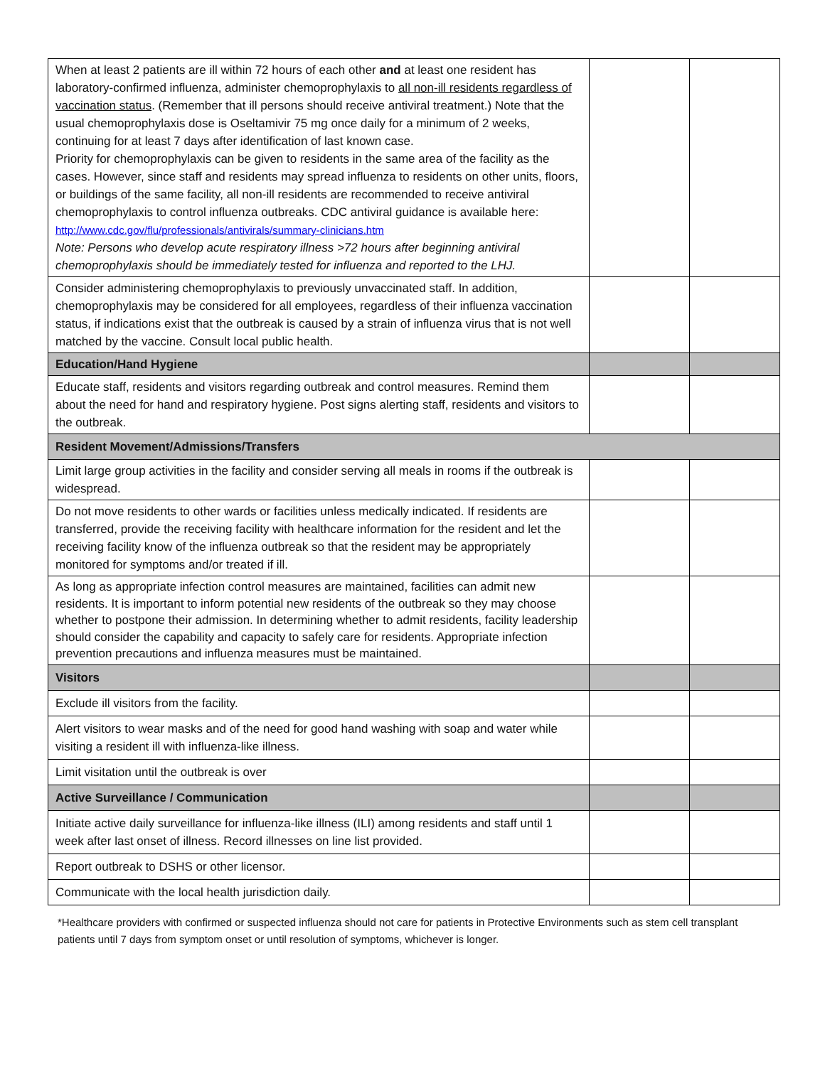| When at least 2 patients are ill within 72 hours of each other and at least one resident has laboratory-confirmed influenza, administer chemoprophylaxis to all non-ill residents regardless of vaccination status . (Remember that ill persons should receive antiviral treatment.) Note that the usual chemoprophylaxis dose is Oseltamivir 75 mg once daily for a minimum of 2 weeks, continuing for at least 7 days after identification of last known case. Priority for chemoprophylaxis can be given to residents in the same area of the facility as the cases. However, since staff and residents may spread influenza to residents on other units, floors, or buildings of the same facility, all non-ill residents are recommended to receive antiviral chemoprophylaxis to control influenza outbreaks. CDC antiviral guidance is available here: http://www.cdc.gov/flu/professionals/antivirals/summary-clinicians.htm Note: Persons who develop acute respiratory illness >72 hours after beginning antiviral chemoprophylaxis should be immediately tested for influenza and reported to the LHJ. | | |
| Consider administering chemoprophylaxis to previously unvaccinated staff. In addition, chemoprophylaxis may be considered for all employees, regardless of their influenza vaccination status, if indications exist that the outbreak is caused by a strain of influenza virus that is not well matched by the vaccine. Consult local public health. | | |
| Education/Hand Hygiene | | |
| Educate staff, residents and visitors regarding outbreak and control measures. Remind them about the need for hand and respiratory hygiene. Post signs alerting staff, residents and visitors to the outbreak. | | |
| Resident Movement/Admissions/Transfers | | |
| Limit large group activities in the facility and consider serving all meals in rooms if the outbreak is widespread. | | |
| Do not move residents to other wards or facilities unless medically indicated. If residents are transferred, provide the receiving facility with healthcare information for the resident and let the receiving facility know of the influenza outbreak so that the resident may be appropriately monitored for symptoms and/or treated if ill. | | |
| As long as appropriate infection control measures are maintained, facilities can admit new residents. It is important to inform potential new residents of the outbreak so they may choose whether to postpone their admission. In determining whether to admit residents, facility leadership should consider the capability and capacity to safely care for residents. Appropriate infection prevention precautions and influenza measures must be maintained. | | |
| Visitors | | |
| Exclude ill visitors from the facility. | | |
| Alert visitors to wear masks and of the need for good hand washing with soap and water while visiting a resident ill with influenza-like illness. | | |
| Limit visitation until the outbreak is over | | |
| Active Surveillance / Communication | | |
| Initiate active daily surveillance for influenza-like illness (ILI) among residents and staff until 1 week after last onset of illness. Record illnesses on line list provided. | | |
| Report outbreak to DSHS or other licensor. | | |
| Communicate with the local health jurisdiction daily. | | |
*Healthcare providers with confirmed or suspected influenza should not care for patients in Protective Environments such as stem cell transplant patients until 7 days from symptom onset or until resolution of symptoms, whichever is longer.